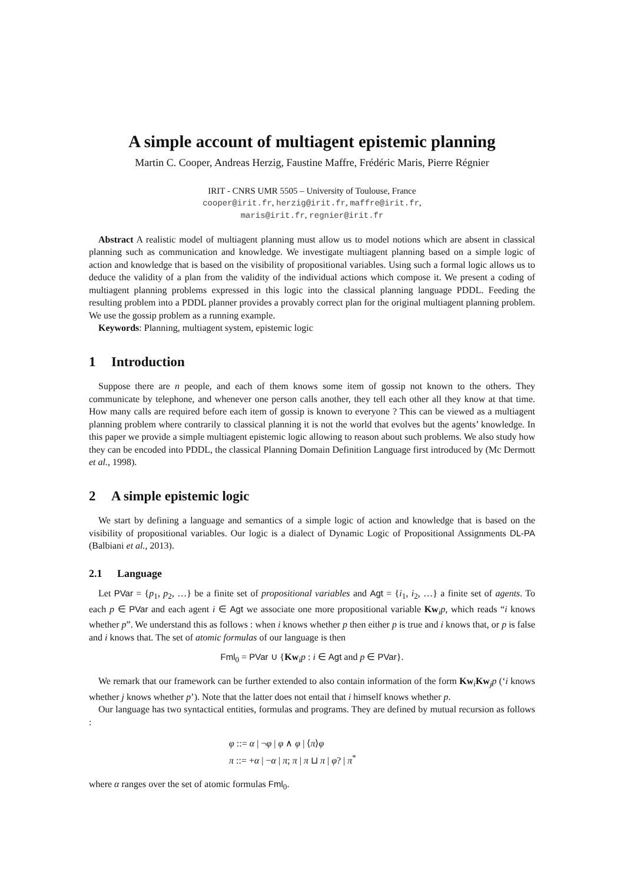A simple account of multiagent epistemic planning
Martin C. Cooper, Andreas Herzig, Faustine Maffre, Frédéric Maris, Pierre Régnier
IRIT - CNRS UMR 5505 – University of Toulouse, France
cooper@irit.fr, herzig@irit.fr, maffre@irit.fr,
maris@irit.fr, regnier@irit.fr
Abstract A realistic model of multiagent planning must allow us to model notions which are absent in classical planning such as communication and knowledge. We investigate multiagent planning based on a simple logic of action and knowledge that is based on the visibility of propositional variables. Using such a formal logic allows us to deduce the validity of a plan from the validity of the individual actions which compose it. We present a coding of multiagent planning problems expressed in this logic into the classical planning language PDDL. Feeding the resulting problem into a PDDL planner provides a provably correct plan for the original multiagent planning problem. We use the gossip problem as a running example.
Keywords: Planning, multiagent system, epistemic logic
1 Introduction
Suppose there are n people, and each of them knows some item of gossip not known to the others. They communicate by telephone, and whenever one person calls another, they tell each other all they know at that time. How many calls are required before each item of gossip is known to everyone ? This can be viewed as a multiagent planning problem where contrarily to classical planning it is not the world that evolves but the agents’ knowledge. In this paper we provide a simple multiagent epistemic logic allowing to reason about such problems. We also study how they can be encoded into PDDL, the classical Planning Domain Definition Language first introduced by (Mc Dermott et al., 1998).
2 A simple epistemic logic
We start by defining a language and semantics of a simple logic of action and knowledge that is based on the visibility of propositional variables. Our logic is a dialect of Dynamic Logic of Propositional Assignments DL-PA (Balbiani et al., 2013).
2.1 Language
Let PVar = {p<sub>1</sub>, p<sub>2</sub>, …} be a finite set of propositional variables and Agt = {i<sub>1</sub>, i<sub>2</sub>, …} a finite set of agents. To each p ∈ PVar and each agent i ∈ Agt we associate one more propositional variable Kw<sub>i</sub>p, which reads “i knows whether p”. We understand this as follows : when i knows whether p then either p is true and i knows that, or p is false and i knows that. The set of atomic formulas of our language is then
Fml<sub>0</sub> = PVar ∪ {Kw<sub>i</sub>p : i ∈ Agt and p ∈ PVar}.
We remark that our framework can be further extended to also contain information of the form Kw<sub>i</sub>Kw<sub>j</sub>p (‘i knows whether j knows whether p’). Note that the latter does not entail that i himself knows whether p.
Our language has two syntactical entities, formulas and programs. They are defined by mutual recursion as follows :
φ ::= α | ¬φ | φ ∧ φ | ⟨π⟩φ
π ::= +α | −α | π; π | π ⊔ π | φ? | π<sup>*</sup>
where α ranges over the set of atomic formulas Fml<sub>0</sub>.